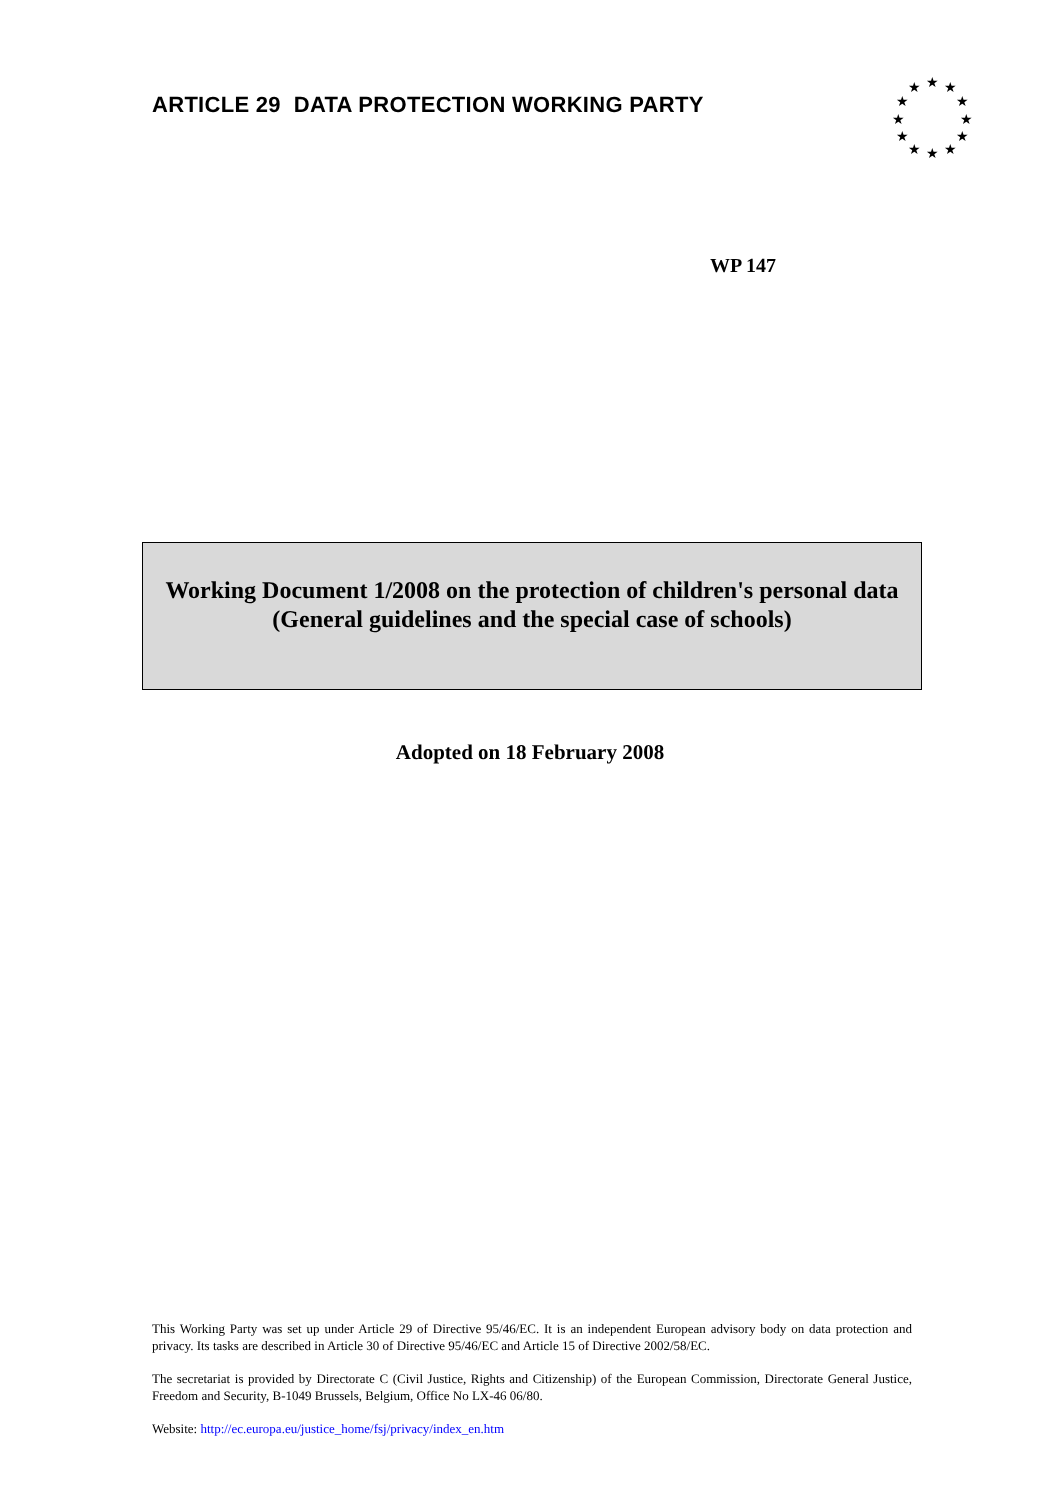ARTICLE 29 DATA PROTECTION WORKING PARTY
★
★
★
★
★
★
★
★
★
★
★
★
WP 147
Working Document 1/2008 on the protection of children's personal data
(General guidelines and the special case of schools)
Adopted on 18 February 2008
This Working Party was set up under Article 29 of Directive 95/46/EC. It is an independent European advisory body on data protection and privacy. Its tasks are described in Article 30 of Directive 95/46/EC and Article 15 of Directive 2002/58/EC.
The secretariat is provided by Directorate C (Civil Justice, Rights and Citizenship) of the European Commission, Directorate General Justice, Freedom and Security, B-1049 Brussels, Belgium, Office No LX-46 06/80.
Website: http://ec.europa.eu/justice_home/fsj/privacy/index_en.htm